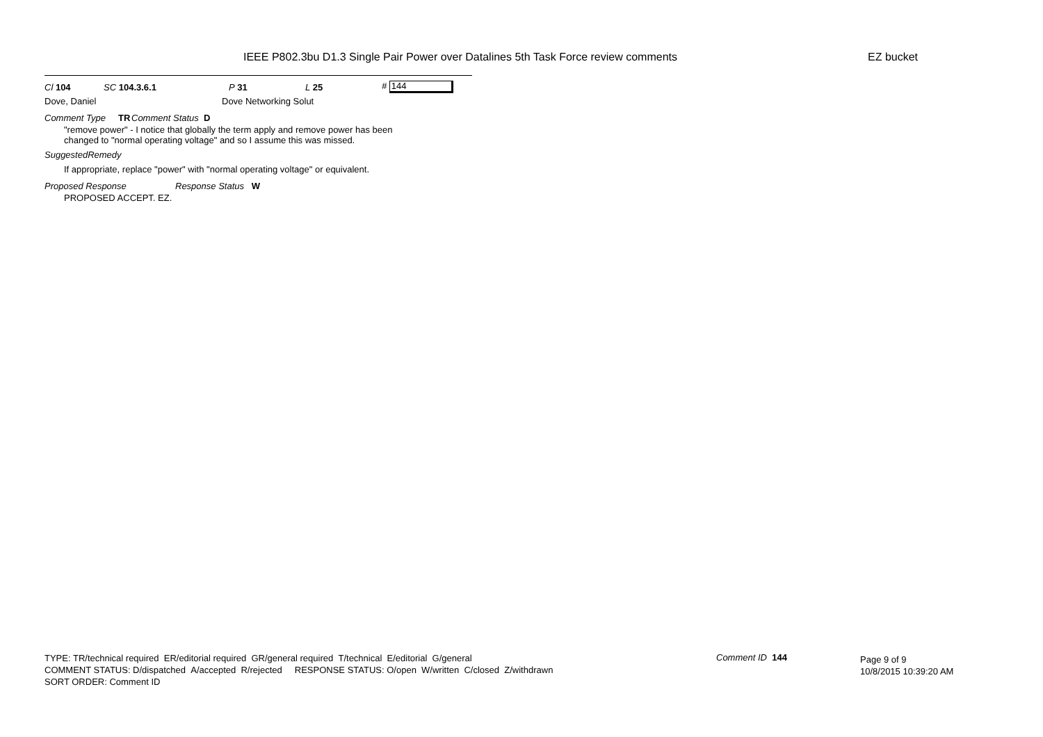IEEE P802.3bu D1.3 Single Pair Power over Datalines 5th Task Force review comments
EZ bucket
Cl 104 SC 104.3.6.1 P 31 L 25 # 144
Dove, Daniel Dove Networking Solut
Comment Type TR Comment Status D
"remove power" - I notice that globally the term apply and remove power has been
changed to "normal operating voltage" and so I assume this was missed.
SuggestedRemedy
If appropriate, replace "power" with "normal operating voltage" or equivalent.
Proposed Response Response Status W
PROPOSED ACCEPT. EZ.
TYPE: TR/technical required ER/editorial required GR/general required T/technical E/editorial G/general
COMMENT STATUS: D/dispatched A/accepted R/rejected RESPONSE STATUS: O/open W/written C/closed Z/withdrawn
SORT ORDER: Comment ID
Comment ID 144
Page 9 of 9
10/8/2015 10:39:20 AM